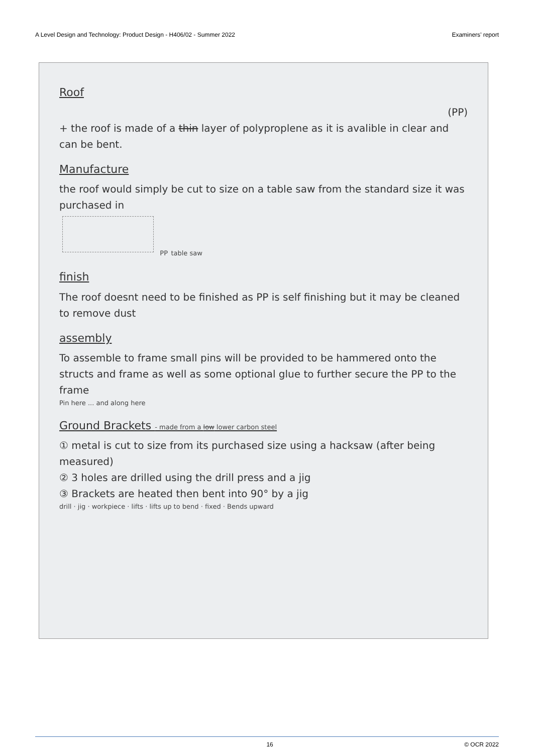A Level Design and Technology: Product Design - H406/02 - Summer 2022 Examiners’ report
Roof
(PP)
+ the roof is made of a thin layer of polyproplene as it is avalible in clear and can be bent.
Manufacture
the roof would simply be cut to size on a table saw from the standard size it was purchased in
PP table saw
finish
The roof doesnt need to be finished as PP is self finishing but it may be cleaned to remove dust
assembly
To assemble to frame small pins will be provided to be hammered onto the structs and frame as well as some optional glue to further secure the PP to the frame
Pin here ... and along here
Ground Brackets - made from a low lower carbon steel
① metal is cut to size from its purchased size using a hacksaw (after being measured)
② 3 holes are drilled using the drill press and a jig
③ Brackets are heated then bent into 90° by a jig
drill · jig · workpiece · lifts · lifts up to bend · fixed · Bends upward
16 © OCR 2022